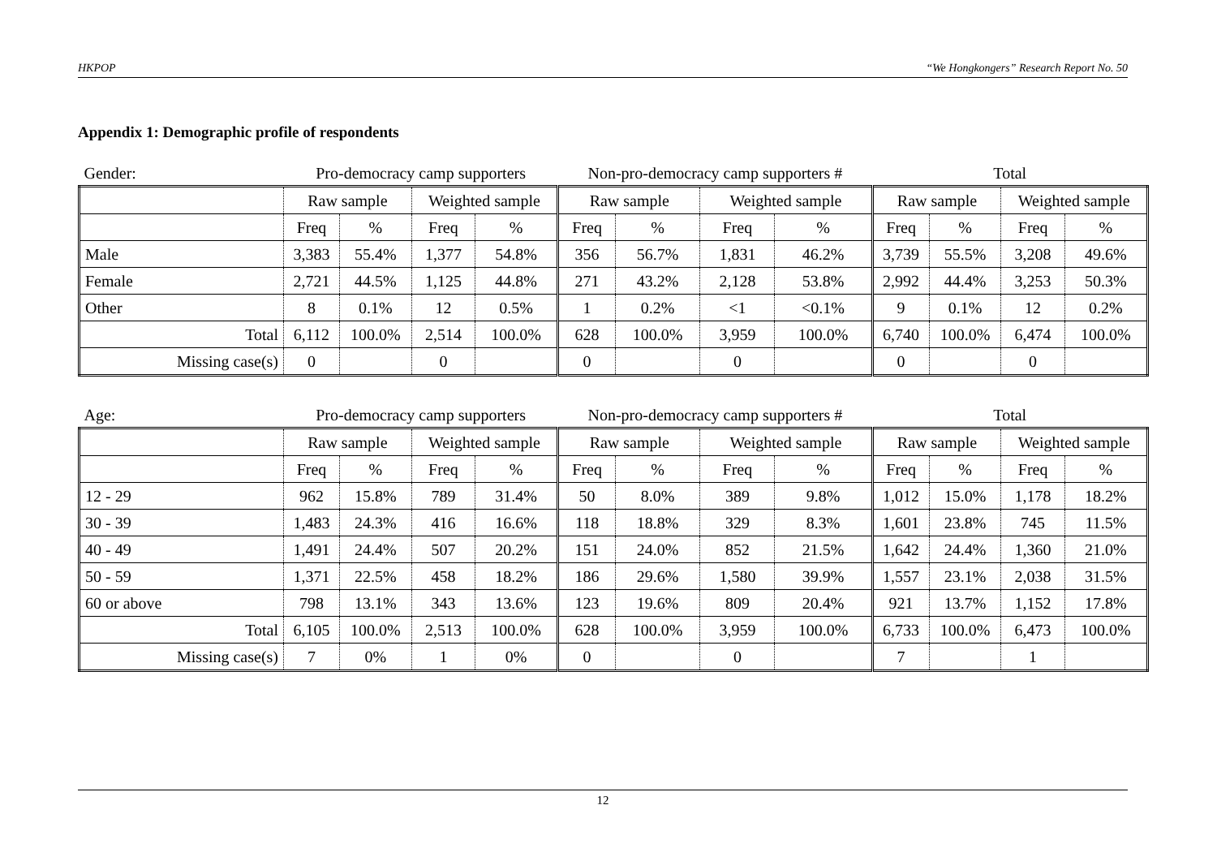HKPOP “We Hongkongers” Research Report No. 50
Appendix 1: Demographic profile of respondents
| Gender: | Pro-democracy camp supporters | | | | Non-pro-democracy camp supporters # | | | | Total | | | |
| | Raw sample | | Weighted sample | | Raw sample | | Weighted sample | | Raw sample | | Weighted sample | |
| | Freq | % | Freq | % | Freq | % | Freq | % | Freq | % | Freq | % |
| Male | 3,383 | 55.4% | 1,377 | 54.8% | 356 | 56.7% | 1,831 | 46.2% | 3,739 | 55.5% | 3,208 | 49.6% |
| Female | 2,721 | 44.5% | 1,125 | 44.8% | 271 | 43.2% | 2,128 | 53.8% | 2,992 | 44.4% | 3,253 | 50.3% |
| Other | 8 | 0.1% | 12 | 0.5% | 1 | 0.2% | <1 | <0.1% | 9 | 0.1% | 12 | 0.2% |
| Total | 6,112 | 100.0% | 2,514 | 100.0% | 628 | 100.0% | 3,959 | 100.0% | 6,740 | 100.0% | 6,474 | 100.0% |
| Missing case(s) | 0 | | 0 | | 0 | | 0 | | 0 | | 0 | |
| Age: | Pro-democracy camp supporters | | | | Non-pro-democracy camp supporters # | | | | Total | | | |
| | Raw sample | | Weighted sample | | Raw sample | | Weighted sample | | Raw sample | | Weighted sample | |
| | Freq | % | Freq | % | Freq | % | Freq | % | Freq | % | Freq | % |
| 12 - 29 | 962 | 15.8% | 789 | 31.4% | 50 | 8.0% | 389 | 9.8% | 1,012 | 15.0% | 1,178 | 18.2% |
| 30 - 39 | 1,483 | 24.3% | 416 | 16.6% | 118 | 18.8% | 329 | 8.3% | 1,601 | 23.8% | 745 | 11.5% |
| 40 - 49 | 1,491 | 24.4% | 507 | 20.2% | 151 | 24.0% | 852 | 21.5% | 1,642 | 24.4% | 1,360 | 21.0% |
| 50 - 59 | 1,371 | 22.5% | 458 | 18.2% | 186 | 29.6% | 1,580 | 39.9% | 1,557 | 23.1% | 2,038 | 31.5% |
| 60 or above | 798 | 13.1% | 343 | 13.6% | 123 | 19.6% | 809 | 20.4% | 921 | 13.7% | 1,152 | 17.8% |
| Total | 6,105 | 100.0% | 2,513 | 100.0% | 628 | 100.0% | 3,959 | 100.0% | 6,733 | 100.0% | 6,473 | 100.0% |
| Missing case(s) | 7 | 0% | 1 | 0% | 0 | | 0 | | 7 | | 1 | |
12